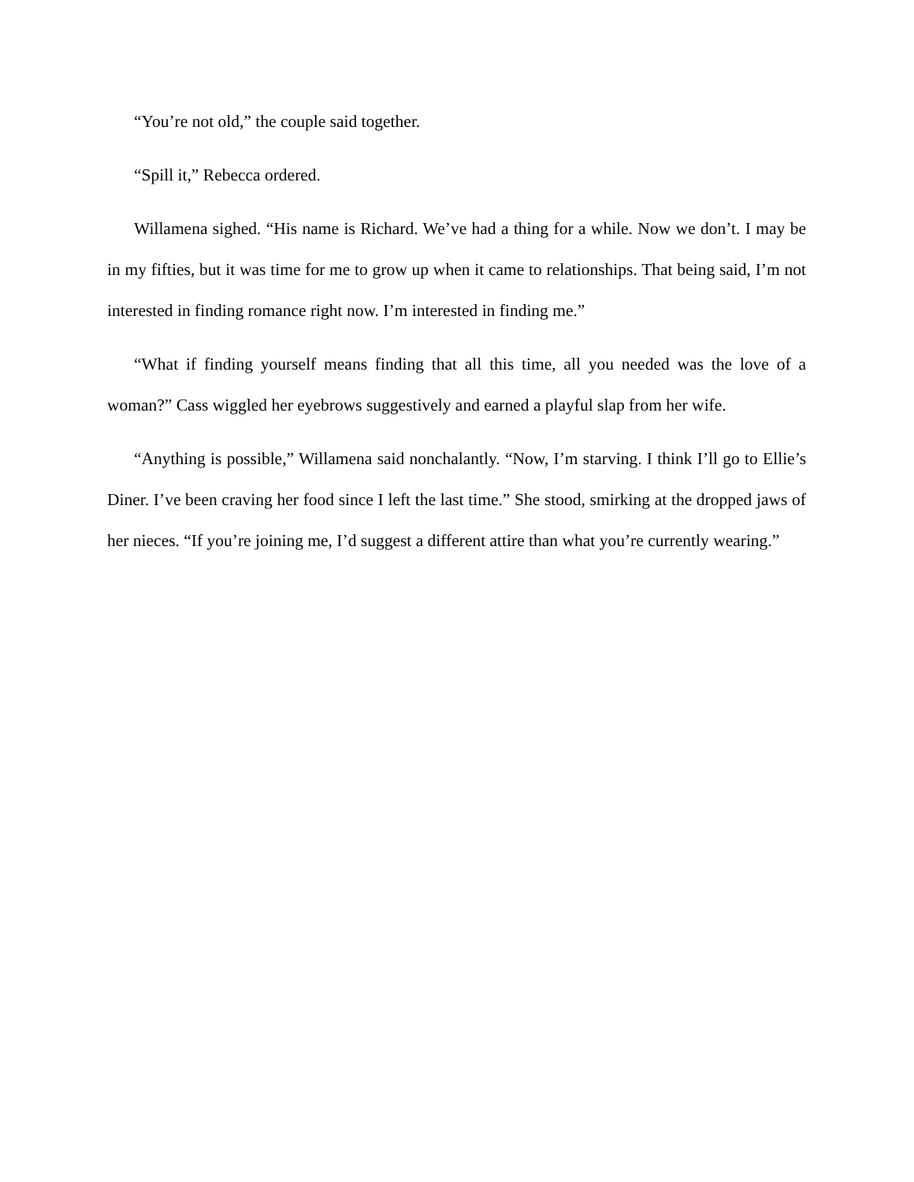“You’re not old,” the couple said together.
“Spill it,” Rebecca ordered.
Willamena sighed. “His name is Richard. We’ve had a thing for a while. Now we don’t. I may be in my fifties, but it was time for me to grow up when it came to relationships. That being said, I’m not interested in finding romance right now. I’m interested in finding me.”
“What if finding yourself means finding that all this time, all you needed was the love of a woman?” Cass wiggled her eyebrows suggestively and earned a playful slap from her wife.
“Anything is possible,” Willamena said nonchalantly. “Now, I’m starving. I think I’ll go to Ellie’s Diner. I’ve been craving her food since I left the last time.” She stood, smirking at the dropped jaws of her nieces. “If you’re joining me, I’d suggest a different attire than what you’re currently wearing.”